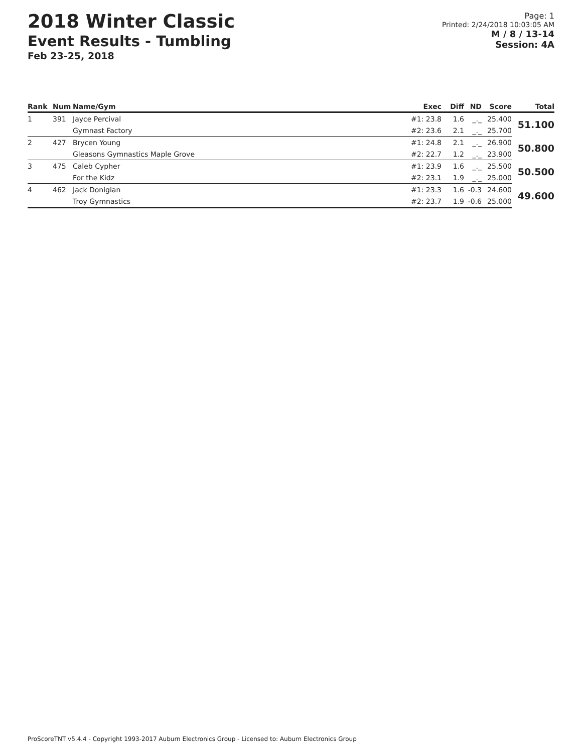2018 Winter Classic
Event Results - Tumbling
Feb 23-25, 2018
Page: 1
Printed: 2/24/2018 10:03:05 AM
M / 8 / 13-14
Session: 4A
| Rank | Num | Name/Gym | Exec | Diff | ND | Score | Total |
| --- | --- | --- | --- | --- | --- | --- | --- |
| 1 | 391 | Jayce Percival | #1: 23.8 | 1.6 | _._ | 25.400 | 51.100 |
| | | Gymnast Factory | #2: 23.6 | 2.1 | _._ | 25.700 | |
| 2 | 427 | Brycen Young | #1: 24.8 | 2.1 | _._ | 26.900 | 50.800 |
| | | Gleasons Gymnastics Maple Grove | #2: 22.7 | 1.2 | _._ | 23.900 | |
| 3 | 475 | Caleb Cypher | #1: 23.9 | 1.6 | _._ | 25.500 | 50.500 |
| | | For the Kidz | #2: 23.1 | 1.9 | _._ | 25.000 | |
| 4 | 462 | Jack Donigian | #1: 23.3 | 1.6 | -0.3 | 24.600 | 49.600 |
| | | Troy Gymnastics | #2: 23.7 | 1.9 | -0.6 | 25.000 | |
ProScoreTNT v5.4.4 - Copyright 1993-2017 Auburn Electronics Group - Licensed to: Auburn Electronics Group